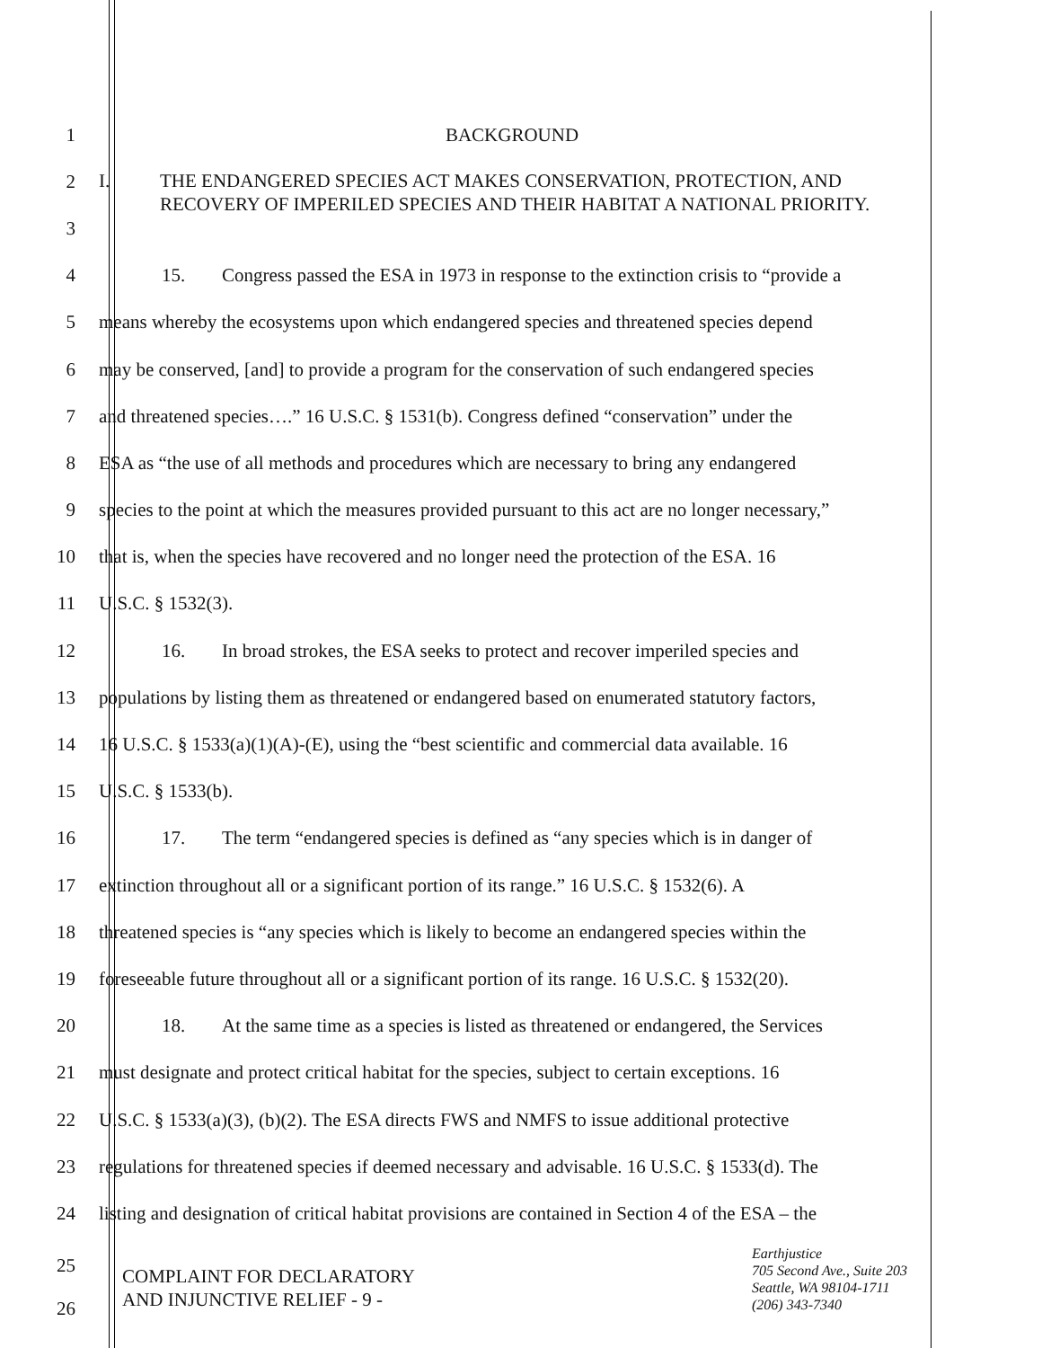1 BACKGROUND
2
3
I. THE ENDANGERED SPECIES ACT MAKES CONSERVATION, PROTECTION, AND RECOVERY OF IMPERILED SPECIES AND THEIR HABITAT A NATIONAL PRIORITY.
4 15. Congress passed the ESA in 1973 in response to the extinction crisis to “provide a
5 means whereby the ecosystems upon which endangered species and threatened species depend
6 may be conserved, [and] to provide a program for the conservation of such endangered species
7 and threatened species….” 16 U.S.C. § 1531(b). Congress defined “conservation” under the
8 ESA as “the use of all methods and procedures which are necessary to bring any endangered
9 species to the point at which the measures provided pursuant to this act are no longer necessary,”
10 that is, when the species have recovered and no longer need the protection of the ESA. 16
11 U.S.C. § 1532(3).
12 16. In broad strokes, the ESA seeks to protect and recover imperiled species and
13 populations by listing them as threatened or endangered based on enumerated statutory factors,
14 16 U.S.C. § 1533(a)(1)(A)-(E), using the “best scientific and commercial data available. 16
15 U.S.C. § 1533(b).
16 17. The term “endangered species is defined as “any species which is in danger of
17 extinction throughout all or a significant portion of its range.” 16 U.S.C. § 1532(6). A
18 threatened species is “any species which is likely to become an endangered species within the
19 foreseeable future throughout all or a significant portion of its range. 16 U.S.C. § 1532(20).
20 18. At the same time as a species is listed as threatened or endangered, the Services
21 must designate and protect critical habitat for the species, subject to certain exceptions. 16
22 U.S.C. § 1533(a)(3), (b)(2). The ESA directs FWS and NMFS to issue additional protective
23 regulations for threatened species if deemed necessary and advisable. 16 U.S.C. § 1533(d). The
24 listing and designation of critical habitat provisions are contained in Section 4 of the ESA – the
25
26
COMPLAINT FOR DECLARATORY
AND INJUNCTIVE RELIEF - 9 -
Earthjustice
705 Second Ave., Suite 203
Seattle, WA 98104-1711
(206) 343-7340